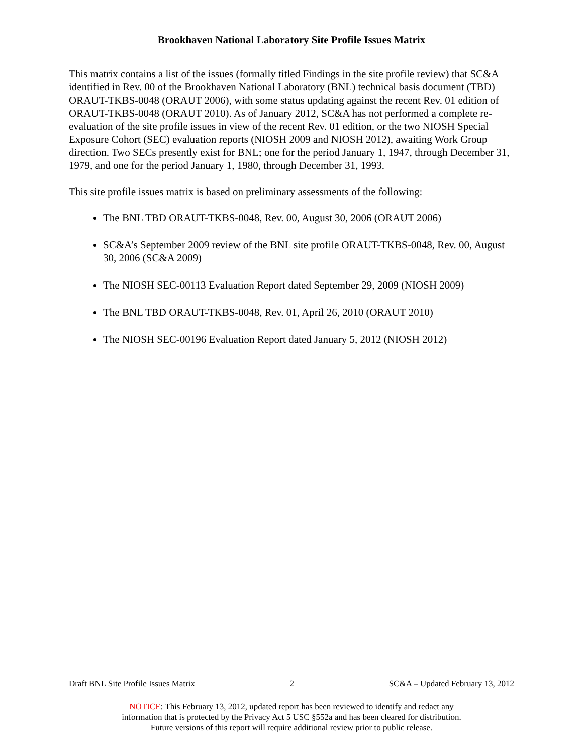Brookhaven National Laboratory Site Profile Issues Matrix
This matrix contains a list of the issues (formally titled Findings in the site profile review) that SC&A identified in Rev. 00 of the Brookhaven National Laboratory (BNL) technical basis document (TBD) ORAUT-TKBS-0048 (ORAUT 2006), with some status updating against the recent Rev. 01 edition of ORAUT-TKBS-0048 (ORAUT 2010). As of January 2012, SC&A has not performed a complete re-evaluation of the site profile issues in view of the recent Rev. 01 edition, or the two NIOSH Special Exposure Cohort (SEC) evaluation reports (NIOSH 2009 and NIOSH 2012), awaiting Work Group direction. Two SECs presently exist for BNL; one for the period January 1, 1947, through December 31, 1979, and one for the period January 1, 1980, through December 31, 1993.
This site profile issues matrix is based on preliminary assessments of the following:
The BNL TBD ORAUT-TKBS-0048, Rev. 00, August 30, 2006 (ORAUT 2006)
SC&A’s September 2009 review of the BNL site profile ORAUT-TKBS-0048, Rev. 00, August 30, 2006 (SC&A 2009)
The NIOSH SEC-00113 Evaluation Report dated September 29, 2009 (NIOSH 2009)
The BNL TBD ORAUT-TKBS-0048, Rev. 01, April 26, 2010 (ORAUT 2010)
The NIOSH SEC-00196 Evaluation Report dated January 5, 2012 (NIOSH 2012)
Draft BNL Site Profile Issues Matrix 2 SC&A – Updated February 13, 2012
NOTICE: This February 13, 2012, updated report has been reviewed to identify and redact any
information that is protected by the Privacy Act 5 USC §552a and has been cleared for distribution.
Future versions of this report will require additional review prior to public release.